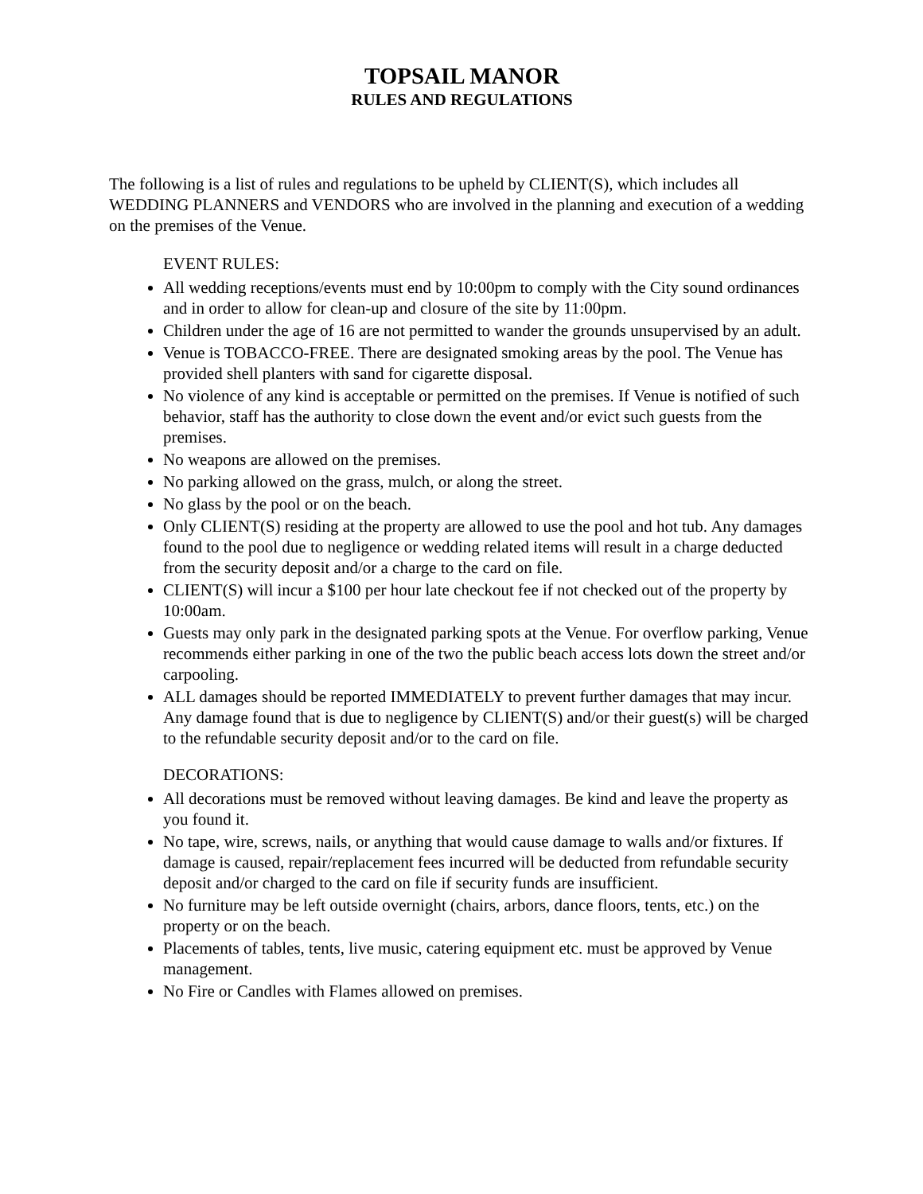TOPSAIL MANOR
RULES AND REGULATIONS
The following is a list of rules and regulations to be upheld by CLIENT(S), which includes all WEDDING PLANNERS and VENDORS who are involved in the planning and execution of a wedding on the premises of the Venue.
EVENT RULES:
All wedding receptions/events must end by 10:00pm to comply with the City sound ordinances and in order to allow for clean-up and closure of the site by 11:00pm.
Children under the age of 16 are not permitted to wander the grounds unsupervised by an adult.
Venue is TOBACCO-FREE. There are designated smoking areas by the pool. The Venue has provided shell planters with sand for cigarette disposal.
No violence of any kind is acceptable or permitted on the premises. If Venue is notified of such behavior, staff has the authority to close down the event and/or evict such guests from the premises.
No weapons are allowed on the premises.
No parking allowed on the grass, mulch, or along the street.
No glass by the pool or on the beach.
Only CLIENT(S) residing at the property are allowed to use the pool and hot tub. Any damages found to the pool due to negligence or wedding related items will result in a charge deducted from the security deposit and/or a charge to the card on file.
CLIENT(S) will incur a $100 per hour late checkout fee if not checked out of the property by 10:00am.
Guests may only park in the designated parking spots at the Venue. For overflow parking, Venue recommends either parking in one of the two the public beach access lots down the street and/or carpooling.
ALL damages should be reported IMMEDIATELY to prevent further damages that may incur. Any damage found that is due to negligence by CLIENT(S) and/or their guest(s) will be charged to the refundable security deposit and/or to the card on file.
DECORATIONS:
All decorations must be removed without leaving damages. Be kind and leave the property as you found it.
No tape, wire, screws, nails, or anything that would cause damage to walls and/or fixtures. If damage is caused, repair/replacement fees incurred will be deducted from refundable security deposit and/or charged to the card on file if security funds are insufficient.
No furniture may be left outside overnight (chairs, arbors, dance floors, tents, etc.) on the property or on the beach.
Placements of tables, tents, live music, catering equipment etc. must be approved by Venue management.
No Fire or Candles with Flames allowed on premises.